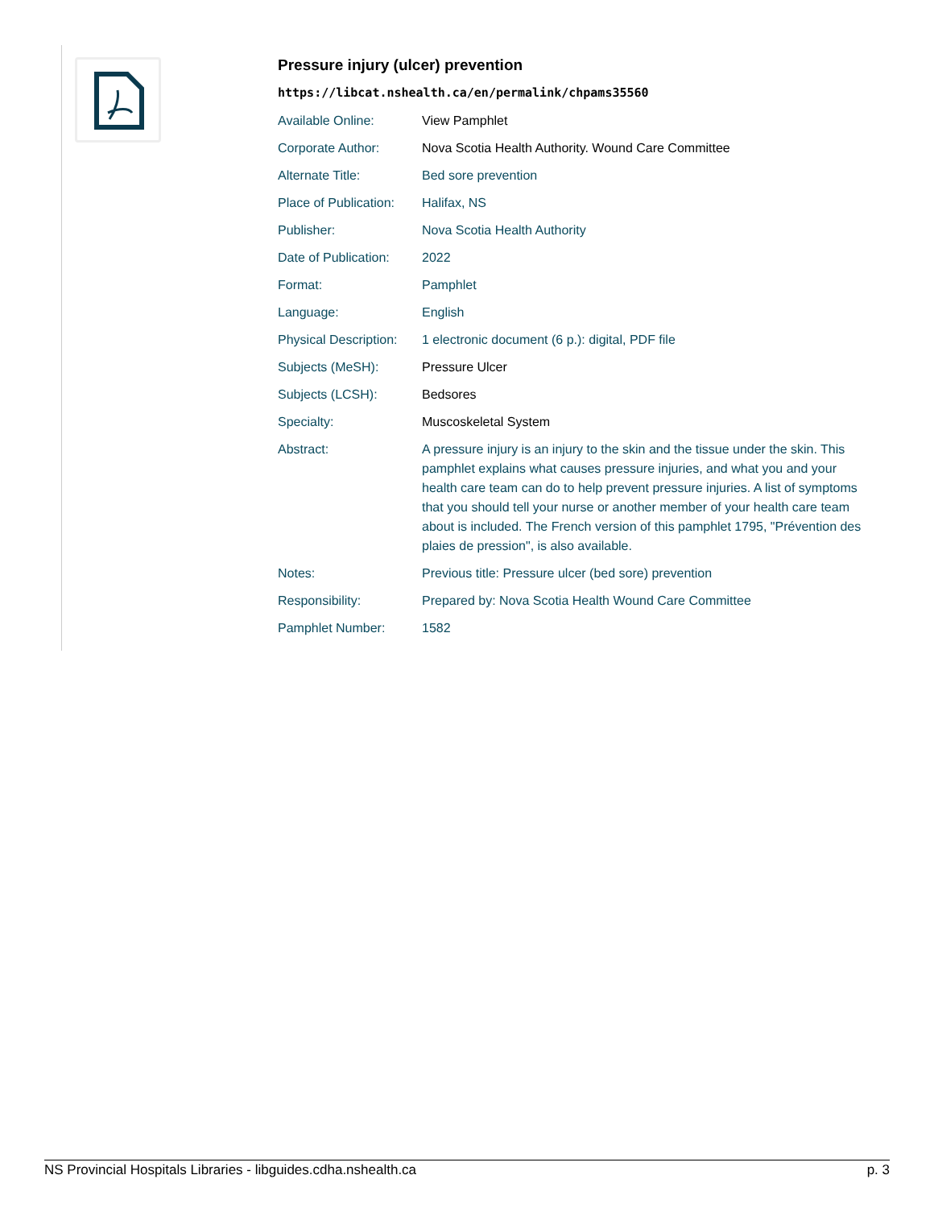Pressure injury (ulcer) prevention
https://libcat.nshealth.ca/en/permalink/chpams35560
| Available Online: | View Pamphlet |
| Corporate Author: | Nova Scotia Health Authority. Wound Care Committee |
| Alternate Title: | Bed sore prevention |
| Place of Publication: | Halifax, NS |
| Publisher: | Nova Scotia Health Authority |
| Date of Publication: | 2022 |
| Format: | Pamphlet |
| Language: | English |
| Physical Description: | 1 electronic document (6 p.): digital, PDF file |
| Subjects (MeSH): | Pressure Ulcer |
| Subjects (LCSH): | Bedsores |
| Specialty: | Muscoskeletal System |
| Abstract: | A pressure injury is an injury to the skin and the tissue under the skin. This pamphlet explains what causes pressure injuries, and what you and your health care team can do to help prevent pressure injuries. A list of symptoms that you should tell your nurse or another member of your health care team about is included. The French version of this pamphlet 1795, "Prévention des plaies de pression", is also available. |
| Notes: | Previous title: Pressure ulcer (bed sore) prevention |
| Responsibility: | Prepared by: Nova Scotia Health Wound Care Committee |
| Pamphlet Number: | 1582 |
NS Provincial Hospitals Libraries - libguides.cdha.nshealth.ca p. 3